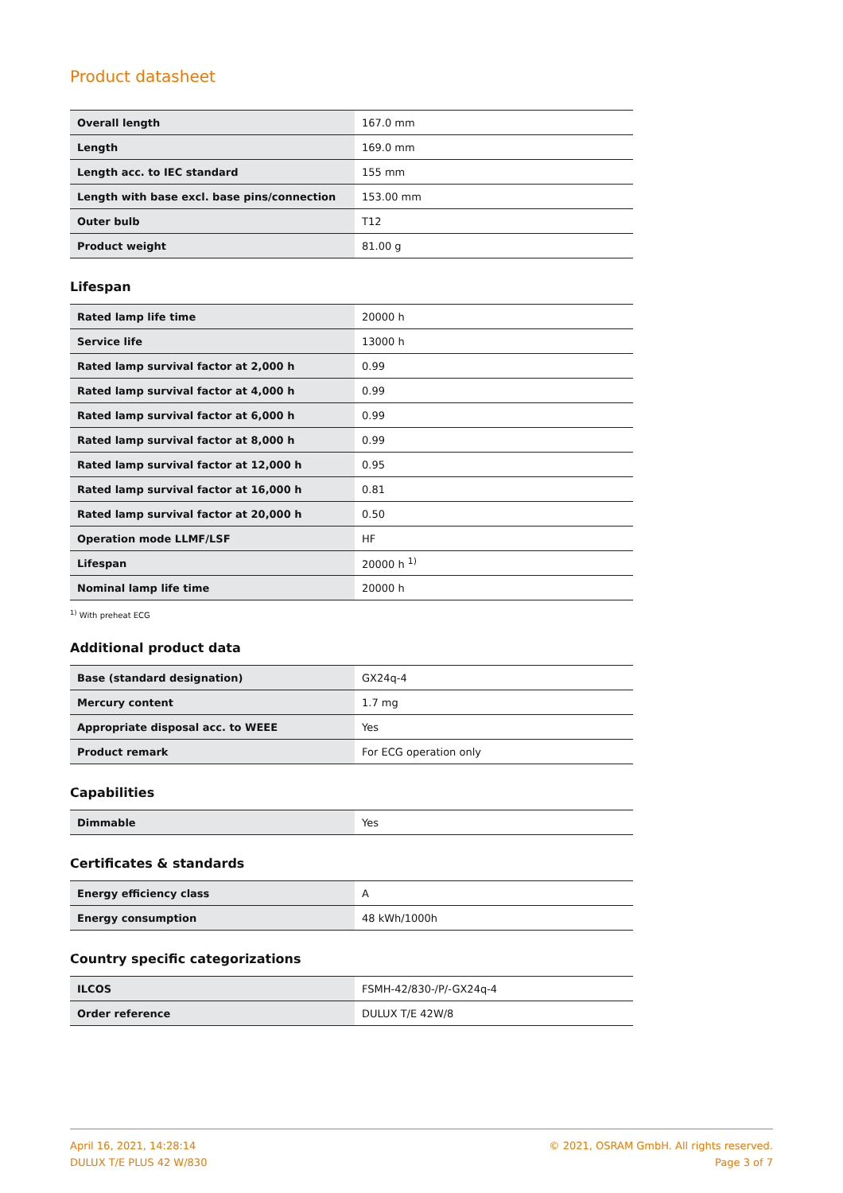Product datasheet
| Overall length | 167.0 mm |
| Length | 169.0 mm |
| Length acc. to IEC standard | 155 mm |
| Length with base excl. base pins/connection | 153.00 mm |
| Outer bulb | T12 |
| Product weight | 81.00 g |
Lifespan
| Rated lamp life time | 20000 h |
| Service life | 13000 h |
| Rated lamp survival factor at 2,000 h | 0.99 |
| Rated lamp survival factor at 4,000 h | 0.99 |
| Rated lamp survival factor at 6,000 h | 0.99 |
| Rated lamp survival factor at 8,000 h | 0.99 |
| Rated lamp survival factor at 12,000 h | 0.95 |
| Rated lamp survival factor at 16,000 h | 0.81 |
| Rated lamp survival factor at 20,000 h | 0.50 |
| Operation mode LLMF/LSF | HF |
| Lifespan | 20000 h <sup>1)</sup> |
| Nominal lamp life time | 20000 h |
<sup>1)</sup> With preheat ECG
Additional product data
| Base (standard designation) | GX24q-4 |
| Mercury content | 1.7 mg |
| Appropriate disposal acc. to WEEE | Yes |
| Product remark | For ECG operation only |
Capabilities
| Dimmable | Yes |
Certificates & standards
| Energy efficiency class | A |
| Energy consumption | 48 kWh/1000h |
Country specific categorizations
| ILCOS | FSMH-42/830-/P/-GX24q-4 |
| Order reference | DULUX T/E 42W/8 |
April 16, 2021, 14:28:14
DULUX T/E PLUS 42 W/830
© 2021, OSRAM GmbH. All rights reserved.
Page 3 of 7